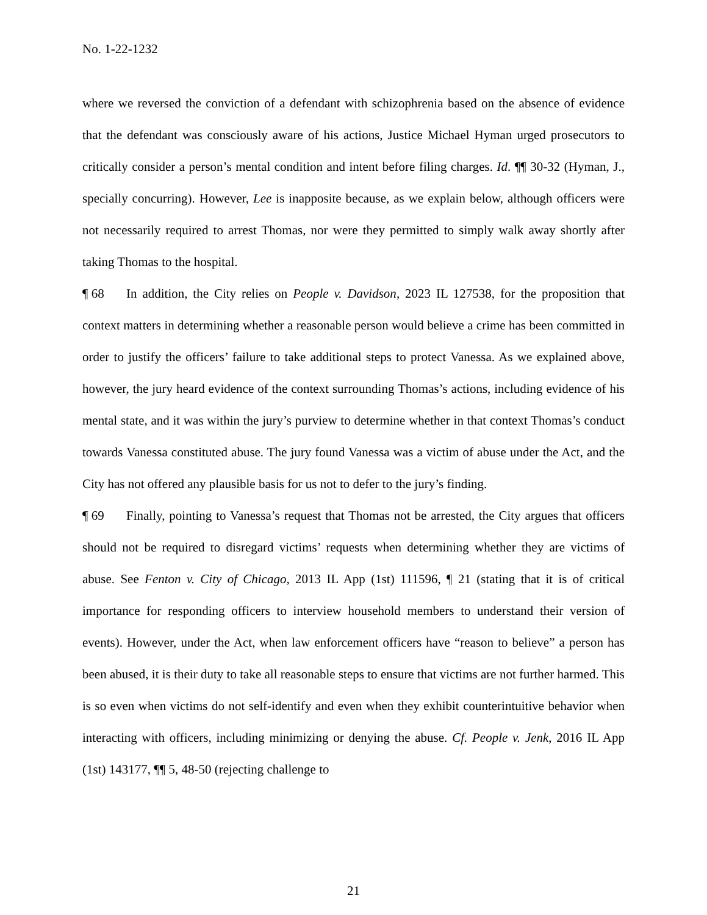No. 1-22-1232
where we reversed the conviction of a defendant with schizophrenia based on the absence of evidence that the defendant was consciously aware of his actions, Justice Michael Hyman urged prosecutors to critically consider a person’s mental condition and intent before filing charges. Id. ¶¶ 30-32 (Hyman, J., specially concurring). However, Lee is inapposite because, as we explain below, although officers were not necessarily required to arrest Thomas, nor were they permitted to simply walk away shortly after taking Thomas to the hospital.
¶ 68 In addition, the City relies on People v. Davidson, 2023 IL 127538, for the proposition that context matters in determining whether a reasonable person would believe a crime has been committed in order to justify the officers’ failure to take additional steps to protect Vanessa. As we explained above, however, the jury heard evidence of the context surrounding Thomas’s actions, including evidence of his mental state, and it was within the jury’s purview to determine whether in that context Thomas’s conduct towards Vanessa constituted abuse. The jury found Vanessa was a victim of abuse under the Act, and the City has not offered any plausible basis for us not to defer to the jury’s finding.
¶ 69 Finally, pointing to Vanessa’s request that Thomas not be arrested, the City argues that officers should not be required to disregard victims’ requests when determining whether they are victims of abuse. See Fenton v. City of Chicago, 2013 IL App (1st) 111596, ¶ 21 (stating that it is of critical importance for responding officers to interview household members to understand their version of events). However, under the Act, when law enforcement officers have “reason to believe” a person has been abused, it is their duty to take all reasonable steps to ensure that victims are not further harmed. This is so even when victims do not self-identify and even when they exhibit counterintuitive behavior when interacting with officers, including minimizing or denying the abuse. Cf. People v. Jenk, 2016 IL App (1st) 143177, ¶¶ 5, 48-50 (rejecting challenge to
21